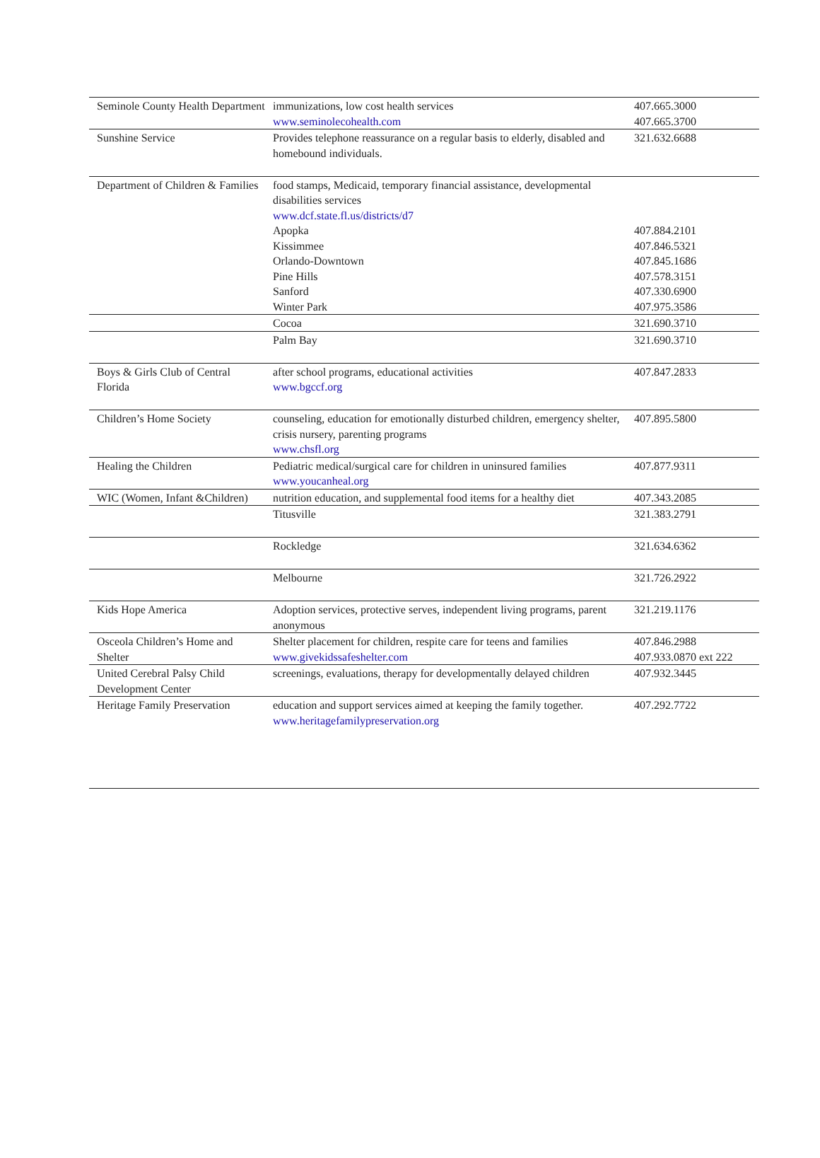| Seminole County Health Department | immunizations, low cost health services www.seminolecohealth.com | 407.665.3000 407.665.3700 |
| Sunshine Service | Provides telephone reassurance on a regular basis to elderly, disabled and homebound individuals. | 321.632.6688 |
| Department of Children & Families | food stamps, Medicaid, temporary financial assistance, developmental disabilities services www.dcf.state.fl.us/districts/d7 Apopka Kissimmee Orlando-Downtown Pine Hills Sanford Winter Park | 407.884.2101 407.846.5321 407.845.1686 407.578.3151 407.330.6900 407.975.3586 |
| | Cocoa | 321.690.3710 |
| | Palm Bay | 321.690.3710 |
| Boys & Girls Club of Central Florida | after school programs, educational activities www.bgccf.org | 407.847.2833 |
| Children’s Home Society | counseling, education for emotionally disturbed children, emergency shelter, crisis nursery, parenting programs www.chsfl.org | 407.895.5800 |
| Healing the Children | Pediatric medical/surgical care for children in uninsured families www.youcanheal.org | 407.877.9311 |
| WIC (Women, Infant &Children) | nutrition education, and supplemental food items for a healthy diet | 407.343.2085 |
| | Titusville | 321.383.2791 |
| | Rockledge | 321.634.6362 |
| | Melbourne | 321.726.2922 |
| Kids Hope America | Adoption services, protective serves, independent living programs, parent anonymous | 321.219.1176 |
| Osceola Children’s Home and Shelter | Shelter placement for children, respite care for teens and families www.givekidssafeshelter.com | 407.846.2988 407.933.0870 ext 222 |
| United Cerebral Palsy Child Development Center | screenings, evaluations, therapy for developmentally delayed children | 407.932.3445 |
| Heritage Family Preservation | education and support services aimed at keeping the family together. www.heritagefamilypreservation.org | 407.292.7722 |